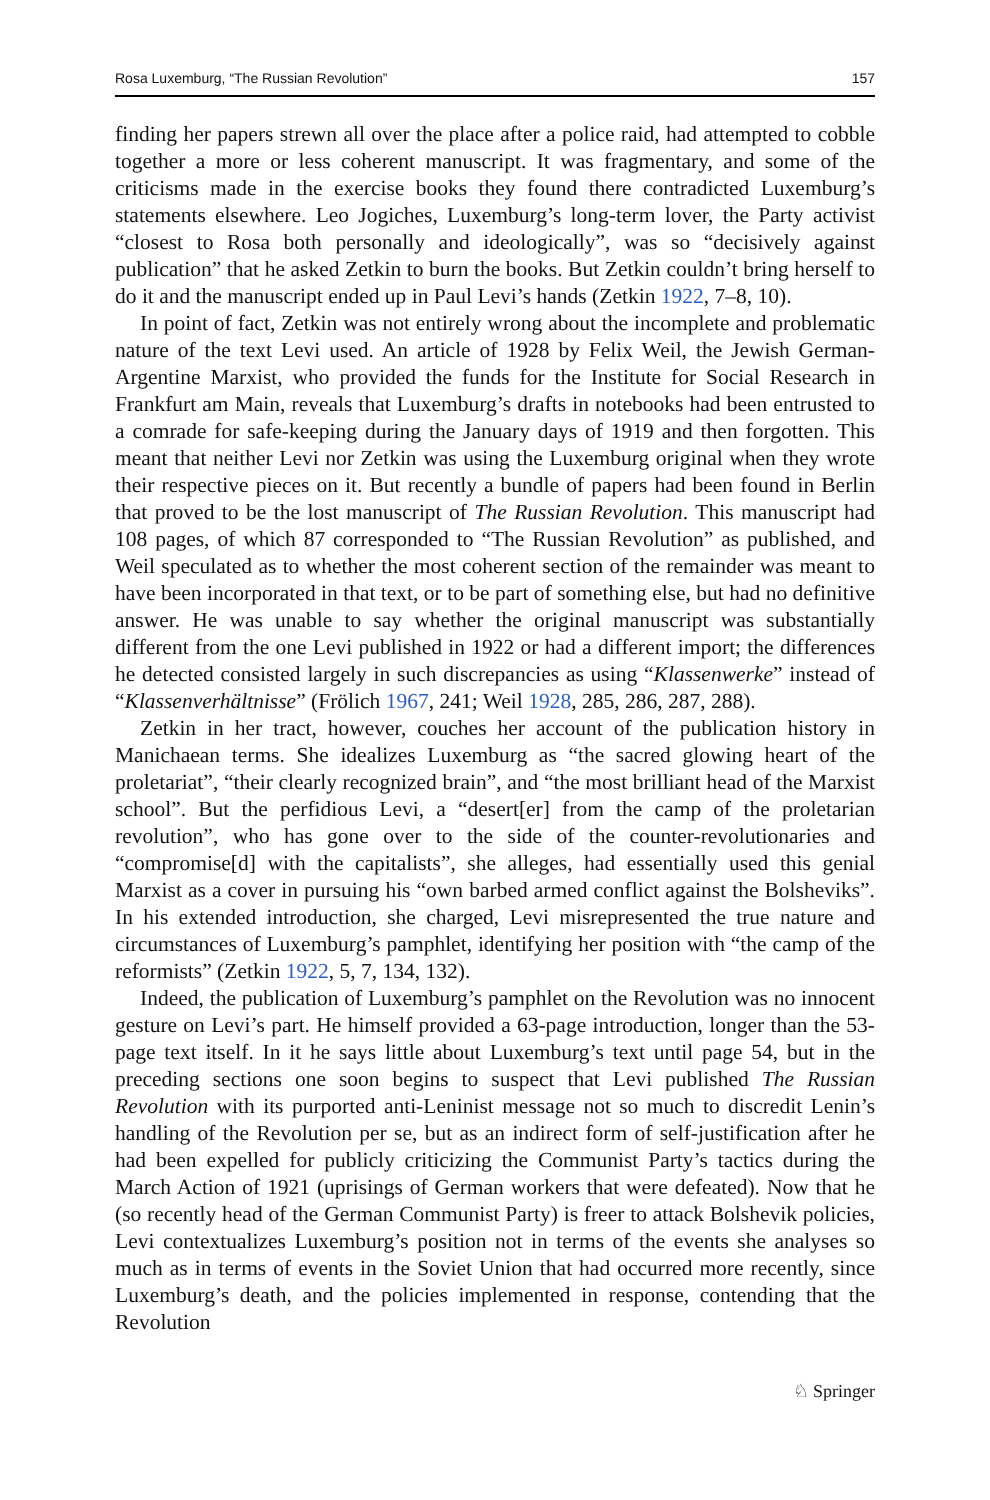Rosa Luxemburg, “The Russian Revolution” 157
finding her papers strewn all over the place after a police raid, had attempted to cobble together a more or less coherent manuscript. It was fragmentary, and some of the criticisms made in the exercise books they found there contradicted Luxemburg’s statements elsewhere. Leo Jogiches, Luxemburg’s long-term lover, the Party activist “closest to Rosa both personally and ideologically”, was so “decisively against publication” that he asked Zetkin to burn the books. But Zetkin couldn’t bring herself to do it and the manuscript ended up in Paul Levi’s hands (Zetkin 1922, 7–8, 10).
In point of fact, Zetkin was not entirely wrong about the incomplete and problematic nature of the text Levi used. An article of 1928 by Felix Weil, the Jewish German-Argentine Marxist, who provided the funds for the Institute for Social Research in Frankfurt am Main, reveals that Luxemburg’s drafts in notebooks had been entrusted to a comrade for safe-keeping during the January days of 1919 and then forgotten. This meant that neither Levi nor Zetkin was using the Luxemburg original when they wrote their respective pieces on it. But recently a bundle of papers had been found in Berlin that proved to be the lost manuscript of The Russian Revolution. This manuscript had 108 pages, of which 87 corresponded to “The Russian Revolution” as published, and Weil speculated as to whether the most coherent section of the remainder was meant to have been incorporated in that text, or to be part of something else, but had no definitive answer. He was unable to say whether the original manuscript was substantially different from the one Levi published in 1922 or had a different import; the differences he detected consisted largely in such discrepancies as using “Klassenwerke” instead of “Klassenverhältnisse” (Frölich 1967, 241; Weil 1928, 285, 286, 287, 288).
Zetkin in her tract, however, couches her account of the publication history in Manichaean terms. She idealizes Luxemburg as “the sacred glowing heart of the proletariat”, “their clearly recognized brain”, and “the most brilliant head of the Marxist school”. But the perfidious Levi, a “desert[er] from the camp of the proletarian revolution”, who has gone over to the side of the counter-revolutionaries and “compromise[d] with the capitalists”, she alleges, had essentially used this genial Marxist as a cover in pursuing his “own barbed armed conflict against the Bolsheviks”. In his extended introduction, she charged, Levi misrepresented the true nature and circumstances of Luxemburg’s pamphlet, identifying her position with “the camp of the reformists” (Zetkin 1922, 5, 7, 134, 132).
Indeed, the publication of Luxemburg’s pamphlet on the Revolution was no innocent gesture on Levi’s part. He himself provided a 63-page introduction, longer than the 53-page text itself. In it he says little about Luxemburg’s text until page 54, but in the preceding sections one soon begins to suspect that Levi published The Russian Revolution with its purported anti-Leninist message not so much to discredit Lenin’s handling of the Revolution per se, but as an indirect form of self-justification after he had been expelled for publicly criticizing the Communist Party’s tactics during the March Action of 1921 (uprisings of German workers that were defeated). Now that he (so recently head of the German Communist Party) is freer to attack Bolshevik policies, Levi contextualizes Luxemburg’s position not in terms of the events she analyses so much as in terms of events in the Soviet Union that had occurred more recently, since Luxemburg’s death, and the policies implemented in response, contending that the Revolution
♘ Springer